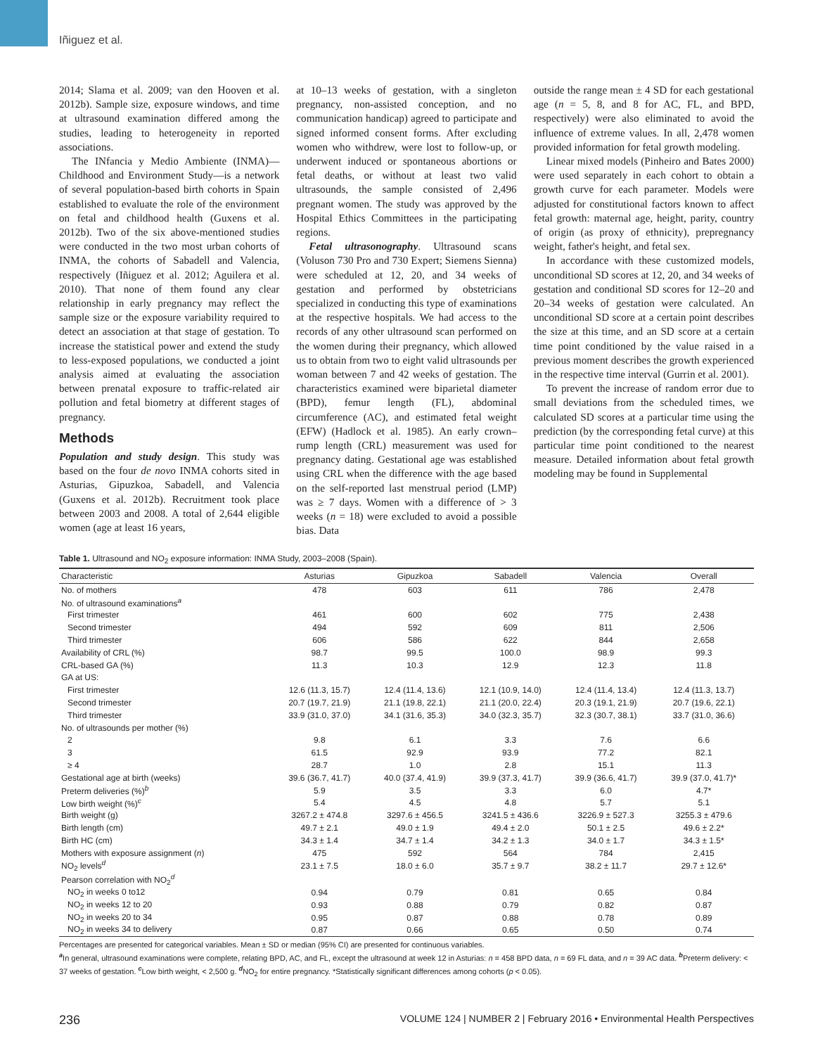Iñiguez et al.
2014; Slama et al. 2009; van den Hooven et al. 2012b). Sample size, exposure windows, and time at ultrasound examination differed among the studies, leading to heterogeneity in reported associations.
The INfancia y Medio Ambiente (INMA)—Childhood and Environment Study—is a network of several population-based birth cohorts in Spain established to evaluate the role of the environment on fetal and childhood health (Guxens et al. 2012b). Two of the six above-mentioned studies were conducted in the two most urban cohorts of INMA, the cohorts of Sabadell and Valencia, respectively (Iñiguez et al. 2012; Aguilera et al. 2010). That none of them found any clear relationship in early pregnancy may reflect the sample size or the exposure variability required to detect an association at that stage of gestation. To increase the statistical power and extend the study to less-exposed populations, we conducted a joint analysis aimed at evaluating the association between prenatal exposure to traffic-related air pollution and fetal biometry at different stages of pregnancy.
Methods
Population and study design. This study was based on the four de novo INMA cohorts sited in Asturias, Gipuzkoa, Sabadell, and Valencia (Guxens et al. 2012b). Recruitment took place between 2003 and 2008. A total of 2,644 eligible women (age at least 16 years,
at 10–13 weeks of gestation, with a singleton pregnancy, non-assisted conception, and no communication handicap) agreed to participate and signed informed consent forms. After excluding women who withdrew, were lost to follow-up, or underwent induced or spontaneous abortions or fetal deaths, or without at least two valid ultrasounds, the sample consisted of 2,496 pregnant women. The study was approved by the Hospital Ethics Committees in the participating regions.
Fetal ultrasonography. Ultrasound scans (Voluson 730 Pro and 730 Expert; Siemens Sienna) were scheduled at 12, 20, and 34 weeks of gestation and performed by obstetricians specialized in conducting this type of examinations at the respective hospitals. We had access to the records of any other ultrasound scan performed on the women during their pregnancy, which allowed us to obtain from two to eight valid ultrasounds per woman between 7 and 42 weeks of gestation. The characteristics examined were biparietal diameter (BPD), femur length (FL), abdominal circumference (AC), and estimated fetal weight (EFW) (Hadlock et al. 1985). An early crown–rump length (CRL) measurement was used for pregnancy dating. Gestational age was established using CRL when the difference with the age based on the self-reported last menstrual period (LMP) was ≥ 7 days. Women with a difference of > 3 weeks (n = 18) were excluded to avoid a possible bias. Data
outside the range mean ± 4 SD for each gestational age (n = 5, 8, and 8 for AC, FL, and BPD, respectively) were also eliminated to avoid the influence of extreme values. In all, 2,478 women provided information for fetal growth modeling.
Linear mixed models (Pinheiro and Bates 2000) were used separately in each cohort to obtain a growth curve for each parameter. Models were adjusted for constitutional factors known to affect fetal growth: maternal age, height, parity, country of origin (as proxy of ethnicity), prepregnancy weight, father's height, and fetal sex.
In accordance with these customized models, unconditional SD scores at 12, 20, and 34 weeks of gestation and conditional SD scores for 12–20 and 20–34 weeks of gestation were calculated. An unconditional SD score at a certain point describes the size at this time, and an SD score at a certain time point conditioned by the value raised in a previous moment describes the growth experienced in the respective time interval (Gurrin et al. 2001).
To prevent the increase of random error due to small deviations from the scheduled times, we calculated SD scores at a particular time using the prediction (by the corresponding fetal curve) at this particular time point conditioned to the nearest measure. Detailed information about fetal growth modeling may be found in Supplemental
Table 1. Ultrasound and NO<sub>2</sub> exposure information: INMA Study, 2003–2008 (Spain).
| Characteristic | Asturias | Gipuzkoa | Sabadell | Valencia | Overall |
| --- | --- | --- | --- | --- | --- |
| No. of mothers | 478 | 603 | 611 | 786 | 2,478 |
| No. of ultrasound examinations<sup>a</sup> | | | | | |
| First trimester | 461 | 600 | 602 | 775 | 2,438 |
| Second trimester | 494 | 592 | 609 | 811 | 2,506 |
| Third trimester | 606 | 586 | 622 | 844 | 2,658 |
| Availability of CRL (%) | 98.7 | 99.5 | 100.0 | 98.9 | 99.3 |
| CRL-based GA (%) | 11.3 | 10.3 | 12.9 | 12.3 | 11.8 |
| GA at US: | | | | | |
| First trimester | 12.6 (11.3, 15.7) | 12.4 (11.4, 13.6) | 12.1 (10.9, 14.0) | 12.4 (11.4, 13.4) | 12.4 (11.3, 13.7) |
| Second trimester | 20.7 (19.7, 21.9) | 21.1 (19.8, 22.1) | 21.1 (20.0, 22.4) | 20.3 (19.1, 21.9) | 20.7 (19.6, 22.1) |
| Third trimester | 33.9 (31.0, 37.0) | 34.1 (31.6, 35.3) | 34.0 (32.3, 35.7) | 32.3 (30.7, 38.1) | 33.7 (31.0, 36.6) |
| No. of ultrasounds per mother (%) | | | | | |
| 2 | 9.8 | 6.1 | 3.3 | 7.6 | 6.6 |
| 3 | 61.5 | 92.9 | 93.9 | 77.2 | 82.1 |
| ≥ 4 | 28.7 | 1.0 | 2.8 | 15.1 | 11.3 |
| Gestational age at birth (weeks) | 39.6 (36.7, 41.7) | 40.0 (37.4, 41.9) | 39.9 (37.3, 41.7) | 39.9 (36.6, 41.7) | 39.9 (37.0, 41.7)* |
| Preterm deliveries (%)<sup>b</sup> | 5.9 | 3.5 | 3.3 | 6.0 | 4.7* |
| Low birth weight (%)<sup>c</sup> | 5.4 | 4.5 | 4.8 | 5.7 | 5.1 |
| Birth weight (g) | 3267.2 ± 474.8 | 3297.6 ± 456.5 | 3241.5 ± 436.6 | 3226.9 ± 527.3 | 3255.3 ± 479.6 |
| Birth length (cm) | 49.7 ± 2.1 | 49.0 ± 1.9 | 49.4 ± 2.0 | 50.1 ± 2.5 | 49.6 ± 2.2* |
| Birth HC (cm) | 34.3 ± 1.4 | 34.7 ± 1.4 | 34.2 ± 1.3 | 34.0 ± 1.7 | 34.3 ± 1.5* |
| Mothers with exposure assignment ( n ) | 475 | 592 | 564 | 784 | 2,415 |
| NO<sub>2</sub> levels<sup>d</sup> | 23.1 ± 7.5 | 18.0 ± 6.0 | 35.7 ± 9.7 | 38.2 ± 11.7 | 29.7 ± 12.6* |
| Pearson correlation with NO<sub>2</sub><sup>d</sup> | | | | | |
| NO<sub>2</sub> in weeks 0 to12 | 0.94 | 0.79 | 0.81 | 0.65 | 0.84 |
| NO<sub>2</sub> in weeks 12 to 20 | 0.93 | 0.88 | 0.79 | 0.82 | 0.87 |
| NO<sub>2</sub> in weeks 20 to 34 | 0.95 | 0.87 | 0.88 | 0.78 | 0.89 |
| NO<sub>2</sub> in weeks 34 to delivery | 0.87 | 0.66 | 0.65 | 0.50 | 0.74 |
Percentages are presented for categorical variables. Mean ± SD or median (95% CI) are presented for continuous variables.
<sup>a</sup> In general, ultrasound examinations were complete, relating BPD, AC, and FL, except the ultrasound at week 12 in Asturias: n = 458 BPD data, n = 69 FL data, and n = 39 AC data. <sup>b</sup>Preterm delivery: < 37 weeks of gestation. <sup>c</sup>Low birth weight, < 2,500 g. <sup>d</sup>NO<sub>2</sub> for entire pregnancy. *Statistically significant differences among cohorts (p < 0.05).
236 VOLUME 124 | NUMBER 2 | February 2016 • Environmental Health Perspectives